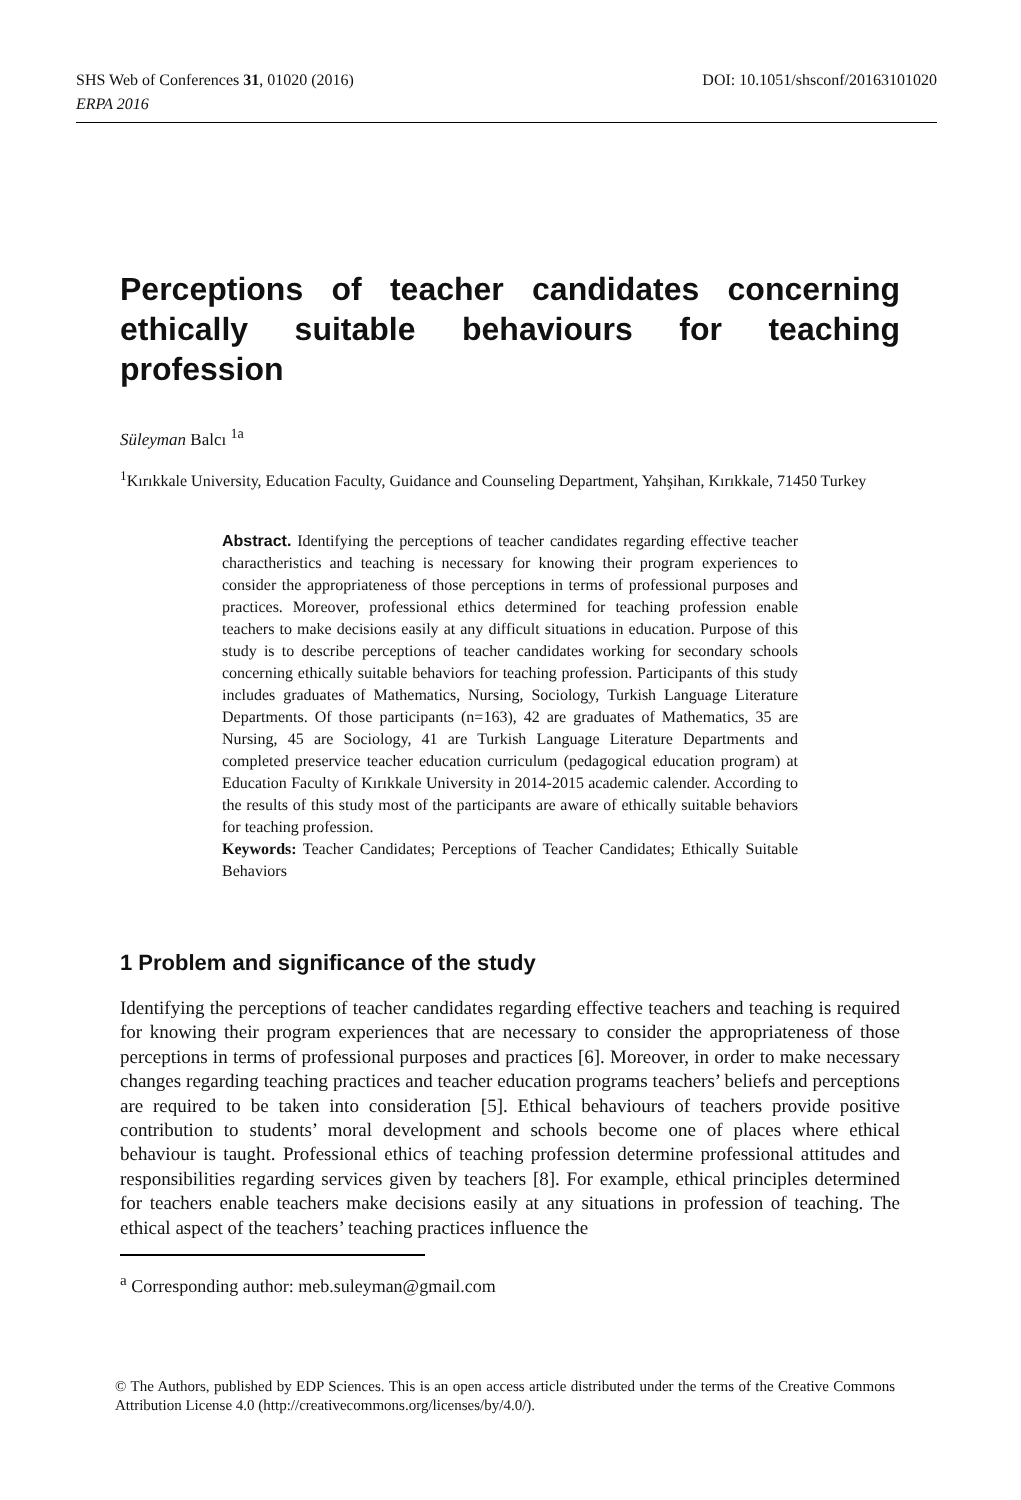DOI: 10.1051/shsconf/20163101020 SHS Web of Conferences 31, 01020 (2016)
ERPA 2016
Perceptions of teacher candidates concerning ethically suitable behaviours for teaching profession
Süleyman Balcı <sup>1a</sup>
<sup>1</sup> Kırıkkale University, Education Faculty, Guidance and Counseling Department, Yahşihan, Kırıkkale, 71450 Turkey
Abstract. Identifying the perceptions of teacher candidates regarding effective teacher charactheristics and teaching is necessary for knowing their program experiences to consider the appropriateness of those perceptions in terms of professional purposes and practices. Moreover, professional ethics determined for teaching profession enable teachers to make decisions easily at any difficult situations in education. Purpose of this study is to describe perceptions of teacher candidates working for secondary schools concerning ethically suitable behaviors for teaching profession. Participants of this study includes graduates of Mathematics, Nursing, Sociology, Turkish Language Literature Departments. Of those participants (n=163), 42 are graduates of Mathematics, 35 are Nursing, 45 are Sociology, 41 are Turkish Language Literature Departments and completed preservice teacher education curriculum (pedagogical education program) at Education Faculty of Kırıkkale University in 2014-2015 academic calender. According to the results of this study most of the participants are aware of ethically suitable behaviors for teaching profession.
Keywords: Teacher Candidates; Perceptions of Teacher Candidates; Ethically Suitable Behaviors
1 Problem and significance of the study
Identifying the perceptions of teacher candidates regarding effective teachers and teaching is required for knowing their program experiences that are necessary to consider the appropriateness of those perceptions in terms of professional purposes and practices [6]. Moreover, in order to make necessary changes regarding teaching practices and teacher education programs teachers’ beliefs and perceptions are required to be taken into consideration [5]. Ethical behaviours of teachers provide positive contribution to students’ moral development and schools become one of places where ethical behaviour is taught. Professional ethics of teaching profession determine professional attitudes and responsibilities regarding services given by teachers [8]. For example, ethical principles determined for teachers enable teachers make decisions easily at any situations in profession of teaching. The ethical aspect of the teachers’ teaching practices influence the
<sup>a</sup> Corresponding author: meb.suleyman@gmail.com
© The Authors, published by EDP Sciences. This is an open access article distributed under the terms of the Creative Commons Attribution License 4.0 (http://creativecommons.org/licenses/by/4.0/).